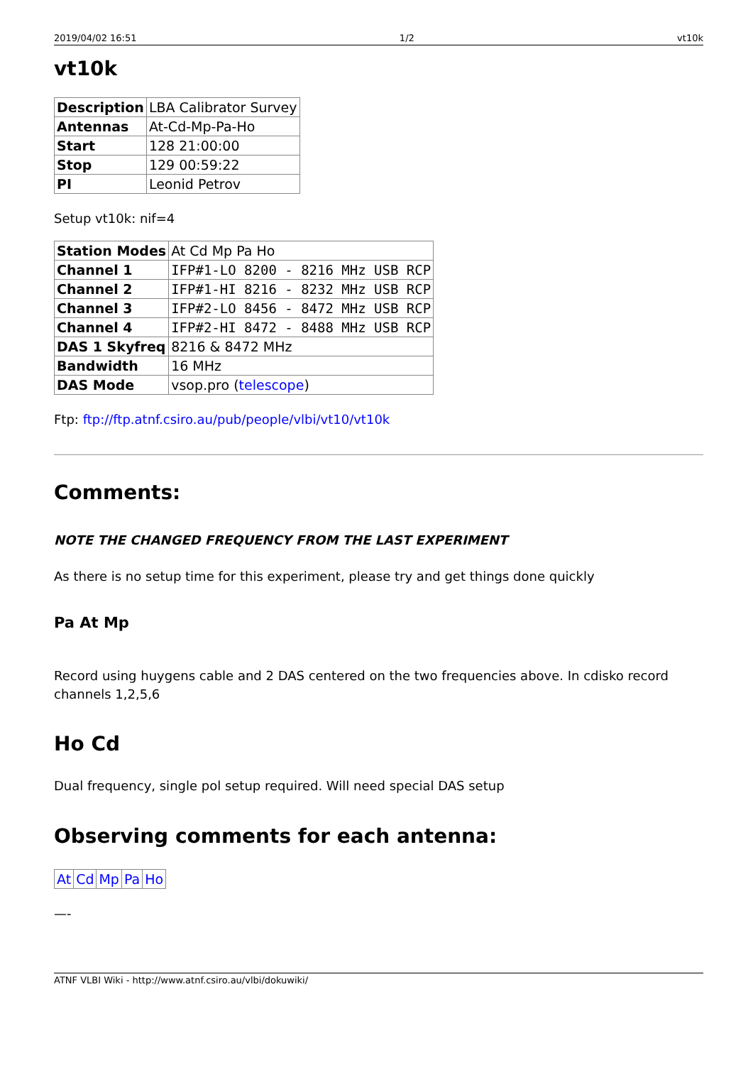2019/04/02 16:51 1/2 vt10k
vt10k
| Description | LBA Calibrator Survey |
| Antennas | At-Cd-Mp-Pa-Ho |
| Start | 128 21:00:00 |
| Stop | 129 00:59:22 |
| PI | Leonid Petrov |
Setup vt10k: nif=4
| Station Modes | At Cd Mp Pa Ho |
| Channel 1 | IFP#1-LO 8200 - 8216 MHz USB RCP |
| Channel 2 | IFP#1-HI 8216 - 8232 MHz USB RCP |
| Channel 3 | IFP#2-LO 8456 - 8472 MHz USB RCP |
| Channel 4 | IFP#2-HI 8472 - 8488 MHz USB RCP |
| DAS 1 Skyfreq | 8216 & 8472 MHz |
| Bandwidth | 16 MHz |
| DAS Mode | vsop.pro ( telescope ) |
Ftp: ftp://ftp.atnf.csiro.au/pub/people/vlbi/vt10/vt10k
Comments:
NOTE THE CHANGED FREQUENCY FROM THE LAST EXPERIMENT
As there is no setup time for this experiment, please try and get things done quickly
Pa At Mp
Record using huygens cable and 2 DAS centered on the two frequencies above. In cdisko record channels 1,2,5,6
Ho Cd
Dual frequency, single pol setup required. Will need special DAS setup
Observing comments for each antenna:
| At | Cd | Mp | Pa | Ho |
—-
ATNF VLBI Wiki - http://www.atnf.csiro.au/vlbi/dokuwiki/